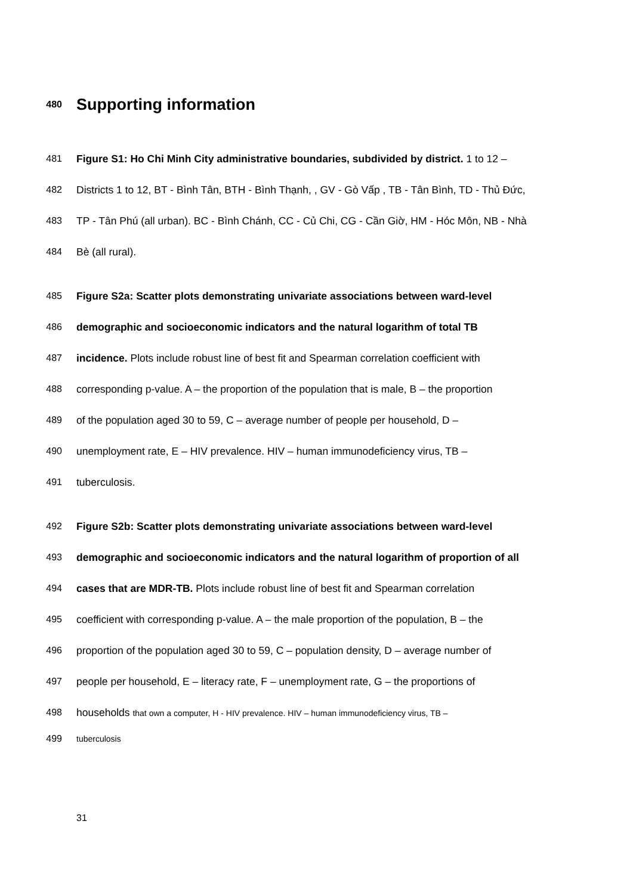480 Supporting information
481 Figure S1: Ho Chi Minh City administrative boundaries, subdivided by district. 1 to 12 –
482 Districts 1 to 12, BT - Bình Tân, BTH - Bình Thạnh, , GV - Gò Vấp , TB - Tân Bình, TD - Thủ Đức,
483 TP - Tân Phú (all urban). BC - Bình Chánh, CC - Củ Chi, CG - Cần Giờ, HM - Hóc Môn, NB - Nhà
484 Bè (all rural).
485 Figure S2a: Scatter plots demonstrating univariate associations between ward-level
486 demographic and socioeconomic indicators and the natural logarithm of total TB
487 incidence. Plots include robust line of best fit and Spearman correlation coefficient with
488 corresponding p-value. A – the proportion of the population that is male, B – the proportion
489 of the population aged 30 to 59, C – average number of people per household, D –
490 unemployment rate, E – HIV prevalence. HIV – human immunodeficiency virus, TB –
491 tuberculosis.
492 Figure S2b: Scatter plots demonstrating univariate associations between ward-level
493 demographic and socioeconomic indicators and the natural logarithm of proportion of all
494 cases that are MDR-TB. Plots include robust line of best fit and Spearman correlation
495 coefficient with corresponding p-value. A – the male proportion of the population, B – the
496 proportion of the population aged 30 to 59, C – population density, D – average number of
497 people per household, E – literacy rate, F – unemployment rate, G – the proportions of
498 households that own a computer, H - HIV prevalence. HIV – human immunodeficiency virus, TB –
499 tuberculosis
31